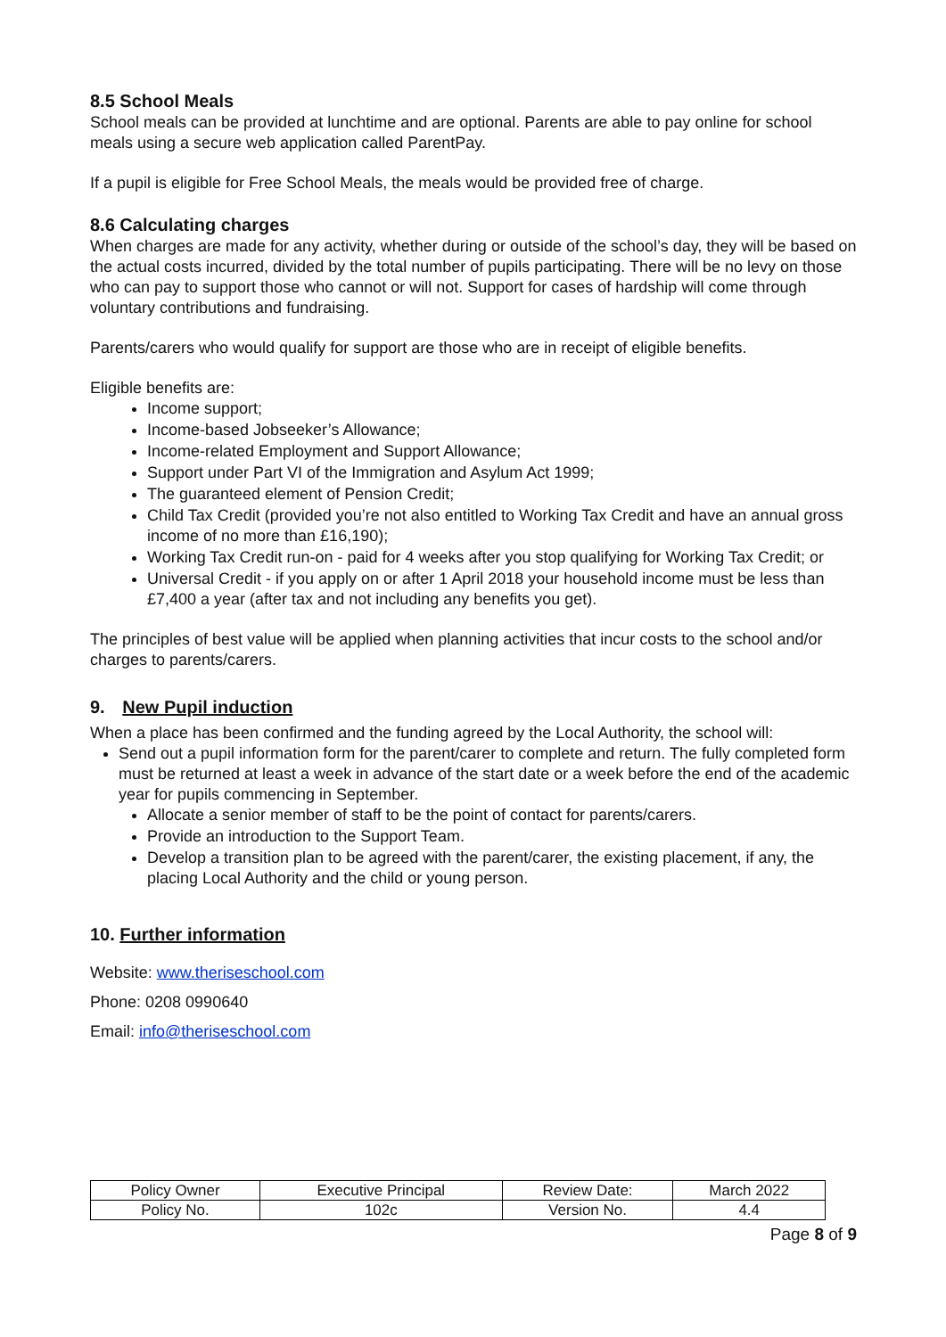8.5 School Meals
School meals can be provided at lunchtime and are optional. Parents are able to pay online for school meals using a secure web application called ParentPay.
If a pupil is eligible for Free School Meals, the meals would be provided free of charge.
8.6 Calculating charges
When charges are made for any activity, whether during or outside of the school’s day, they will be based on the actual costs incurred, divided by the total number of pupils participating. There will be no levy on those who can pay to support those who cannot or will not. Support for cases of hardship will come through voluntary contributions and fundraising.
Parents/carers who would qualify for support are those who are in receipt of eligible benefits.
Eligible benefits are:
Income support;
Income-based Jobseeker’s Allowance;
Income-related Employment and Support Allowance;
Support under Part VI of the Immigration and Asylum Act 1999;
The guaranteed element of Pension Credit;
Child Tax Credit (provided you’re not also entitled to Working Tax Credit and have an annual gross income of no more than £16,190);
Working Tax Credit run-on - paid for 4 weeks after you stop qualifying for Working Tax Credit; or
Universal Credit - if you apply on or after 1 April 2018 your household income must be less than £7,400 a year (after tax and not including any benefits you get).
The principles of best value will be applied when planning activities that incur costs to the school and/or charges to parents/carers.
9. New Pupil induction
When a place has been confirmed and the funding agreed by the Local Authority, the school will:
Send out a pupil information form for the parent/carer to complete and return. The fully completed form must be returned at least a week in advance of the start date or a week before the end of the academic year for pupils commencing in September.
Allocate a senior member of staff to be the point of contact for parents/carers.
Provide an introduction to the Support Team.
Develop a transition plan to be agreed with the parent/carer, the existing placement, if any, the placing Local Authority and the child or young person.
10. Further information
Website: www.theriseschool.com
Phone: 0208 0990640
Email: info@theriseschool.com
| Policy Owner | Executive Principal | Review Date: | March 2022 |
| Policy No. | 102c | Version No. | 4.4 |
Page 8 of 9